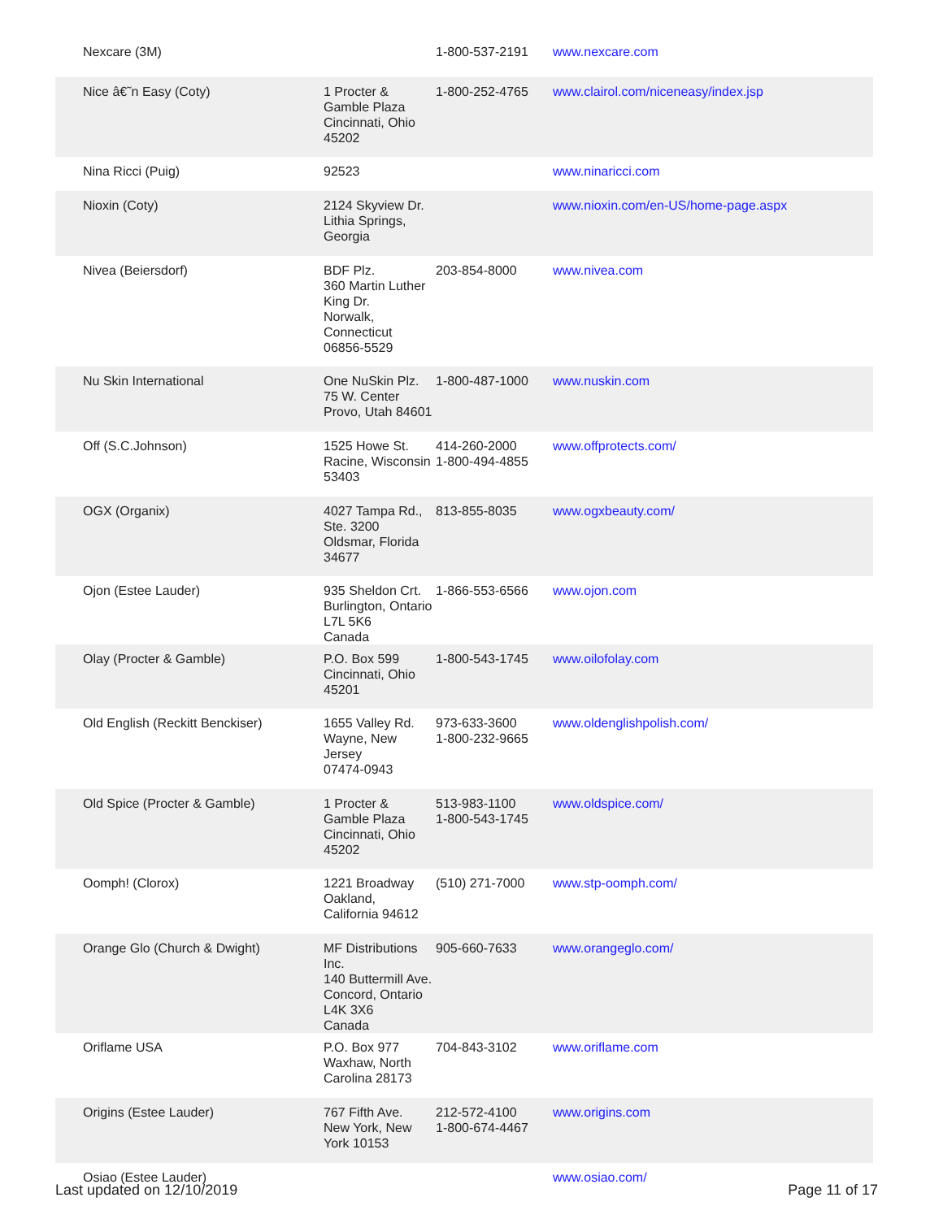| Nexcare (3M) | | 1-800-537-2191 | www.nexcare.com |
| Nice â€˜n Easy (Coty) | 1 Procter & Gamble Plaza Cincinnati, Ohio 45202 | 1-800-252-4765 | www.clairol.com/niceneasy/index.jsp |
| Nina Ricci (Puig) | 92523 | | www.ninaricci.com |
| Nioxin (Coty) | 2124 Skyview Dr. Lithia Springs, Georgia | | www.nioxin.com/en-US/home-page.aspx |
| Nivea (Beiersdorf) | BDF Plz. 360 Martin Luther King Dr. Norwalk, Connecticut 06856-5529 | 203-854-8000 | www.nivea.com |
| Nu Skin International | One NuSkin Plz. 75 W. Center Provo, Utah 84601 | 1-800-487-1000 | www.nuskin.com |
| Off (S.C.Johnson) | 1525 Howe St. Racine, Wisconsin 53403 | 414-260-2000 1-800-494-4855 | www.offprotects.com/ |
| OGX (Organix) | 4027 Tampa Rd., Ste. 3200 Oldsmar, Florida 34677 | 813-855-8035 | www.ogxbeauty.com/ |
| Ojon (Estee Lauder) | 935 Sheldon Crt. Burlington, Ontario L7L 5K6 Canada | 1-866-553-6566 | www.ojon.com |
| Olay (Procter & Gamble) | P.O. Box 599 Cincinnati, Ohio 45201 | 1-800-543-1745 | www.oilofolay.com |
| Old English (Reckitt Benckiser) | 1655 Valley Rd. Wayne, New Jersey 07474-0943 | 973-633-3600 1-800-232-9665 | www.oldenglishpolish.com/ |
| Old Spice (Procter & Gamble) | 1 Procter & Gamble Plaza Cincinnati, Ohio 45202 | 513-983-1100 1-800-543-1745 | www.oldspice.com/ |
| Oomph! (Clorox) | 1221 Broadway Oakland, California 94612 | (510) 271-7000 | www.stp-oomph.com/ |
| Orange Glo (Church & Dwight) | MF Distributions Inc. 140 Buttermill Ave. Concord, Ontario L4K 3X6 Canada | 905-660-7633 | www.orangeglo.com/ |
| Oriflame USA | P.O. Box 977 Waxhaw, North Carolina 28173 | 704-843-3102 | www.oriflame.com |
| Origins (Estee Lauder) | 767 Fifth Ave. New York, New York 10153 | 212-572-4100 1-800-674-4467 | www.origins.com |
| Osiao (Estee Lauder) | | | www.osiao.com/ |
Last updated on 12/10/2019 Page 11 of 17